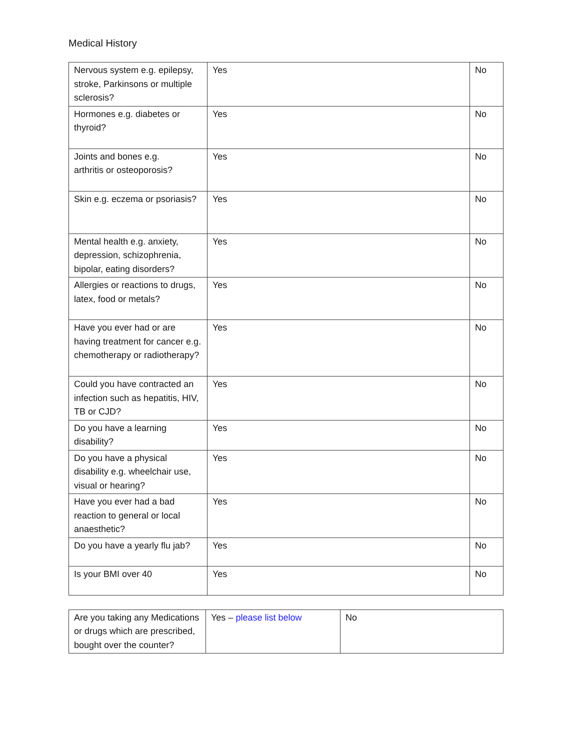Medical History
| Nervous system e.g. epilepsy, stroke, Parkinsons or multiple sclerosis? | Yes | No |
| Hormones e.g. diabetes or thyroid? | Yes | No |
| Joints and bones e.g. arthritis or osteoporosis? | Yes | No |
| Skin e.g. eczema or psoriasis? | Yes | No |
| Mental health e.g. anxiety, depression, schizophrenia, bipolar, eating disorders? | Yes | No |
| Allergies or reactions to drugs, latex, food or metals? | Yes | No |
| Have you ever had or are having treatment for cancer e.g. chemotherapy or radiotherapy? | Yes | No |
| Could you have contracted an infection such as hepatitis, HIV, TB or CJD? | Yes | No |
| Do you have a learning disability? | Yes | No |
| Do you have a physical disability e.g. wheelchair use, visual or hearing? | Yes | No |
| Have you ever had a bad reaction to general or local anaesthetic? | Yes | No |
| Do you have a yearly flu jab? | Yes | No |
| Is your BMI over 40 | Yes | No |
| Are you taking any Medications or drugs which are prescribed, bought over the counter? | Yes – please list below | No |